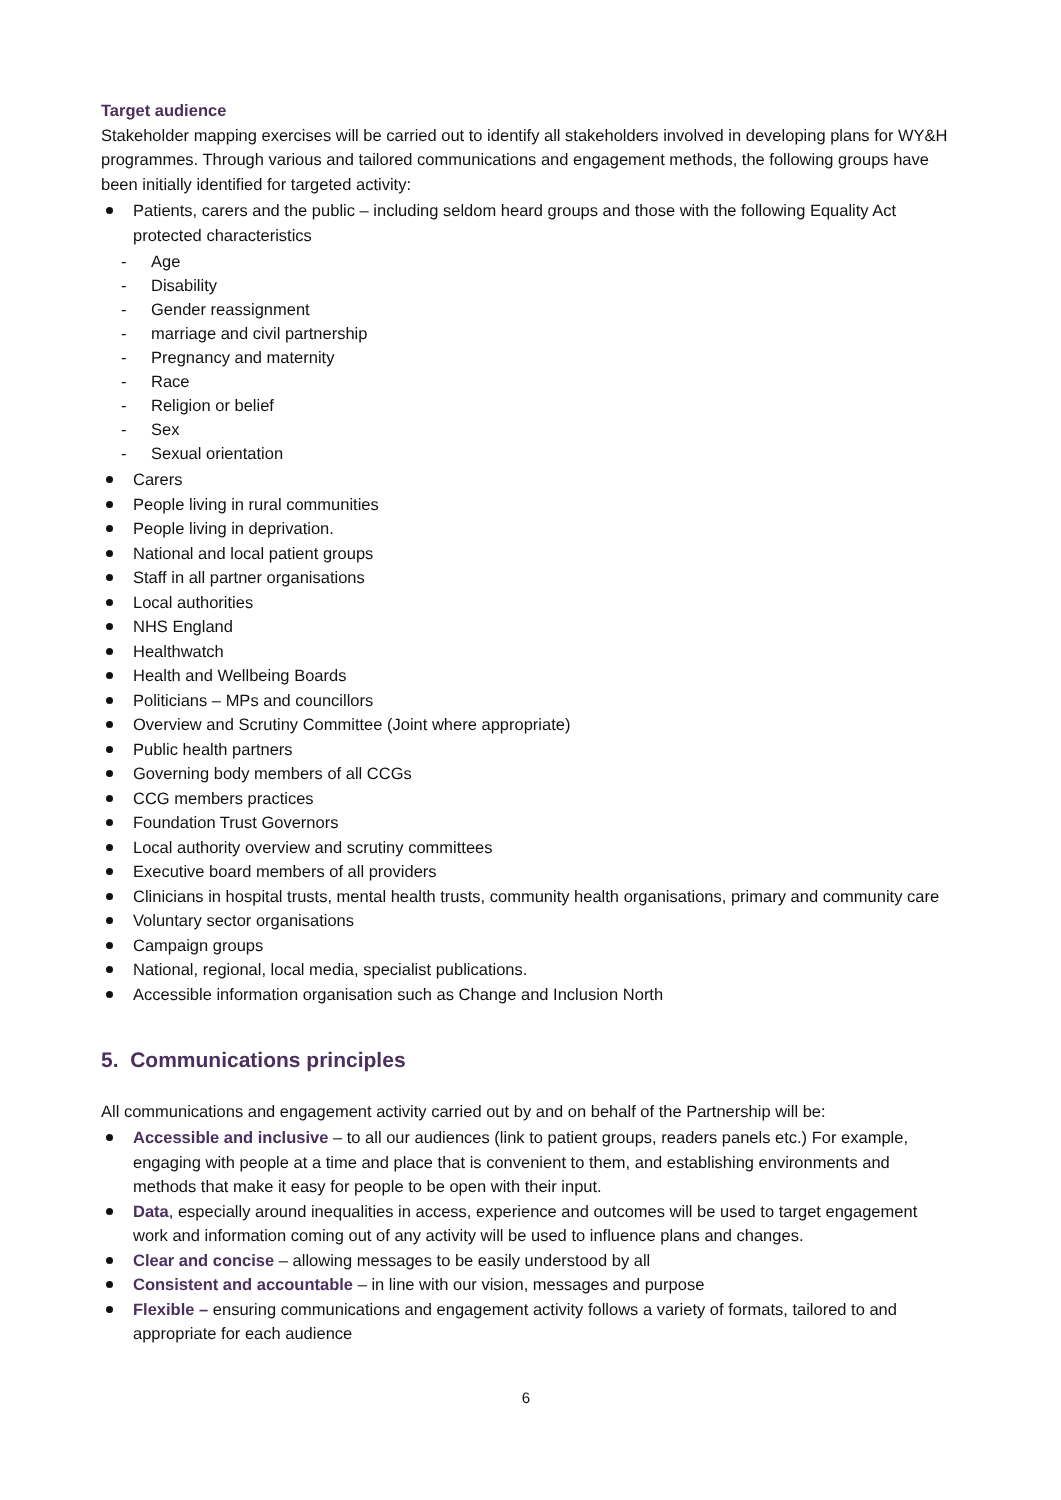Target audience
Stakeholder mapping exercises will be carried out to identify all stakeholders involved in developing plans for WY&H programmes. Through various and tailored communications and engagement methods, the following groups have been initially identified for targeted activity:
Patients, carers and the public – including seldom heard groups and those with the following Equality Act protected characteristics
- Age
- Disability
- Gender reassignment
- marriage and civil partnership
- Pregnancy and maternity
- Race
- Religion or belief
- Sex
- Sexual orientation
Carers
People living in rural communities
People living in deprivation.
National and local patient groups
Staff in all partner organisations
Local authorities
NHS England
Healthwatch
Health and Wellbeing Boards
Politicians – MPs and councillors
Overview and Scrutiny Committee (Joint where appropriate)
Public health partners
Governing body members of all CCGs
CCG members practices
Foundation Trust Governors
Local authority overview and scrutiny committees
Executive board members of all providers
Clinicians in hospital trusts, mental health trusts, community health organisations, primary and community care
Voluntary sector organisations
Campaign groups
National, regional, local media, specialist publications.
Accessible information organisation such as Change and Inclusion North
5. Communications principles
All communications and engagement activity carried out by and on behalf of the Partnership will be:
Accessible and inclusive – to all our audiences (link to patient groups, readers panels etc.) For example, engaging with people at a time and place that is convenient to them, and establishing environments and methods that make it easy for people to be open with their input.
Data, especially around inequalities in access, experience and outcomes will be used to target engagement work and information coming out of any activity will be used to influence plans and changes.
Clear and concise – allowing messages to be easily understood by all
Consistent and accountable – in line with our vision, messages and purpose
Flexible – ensuring communications and engagement activity follows a variety of formats, tailored to and appropriate for each audience
6